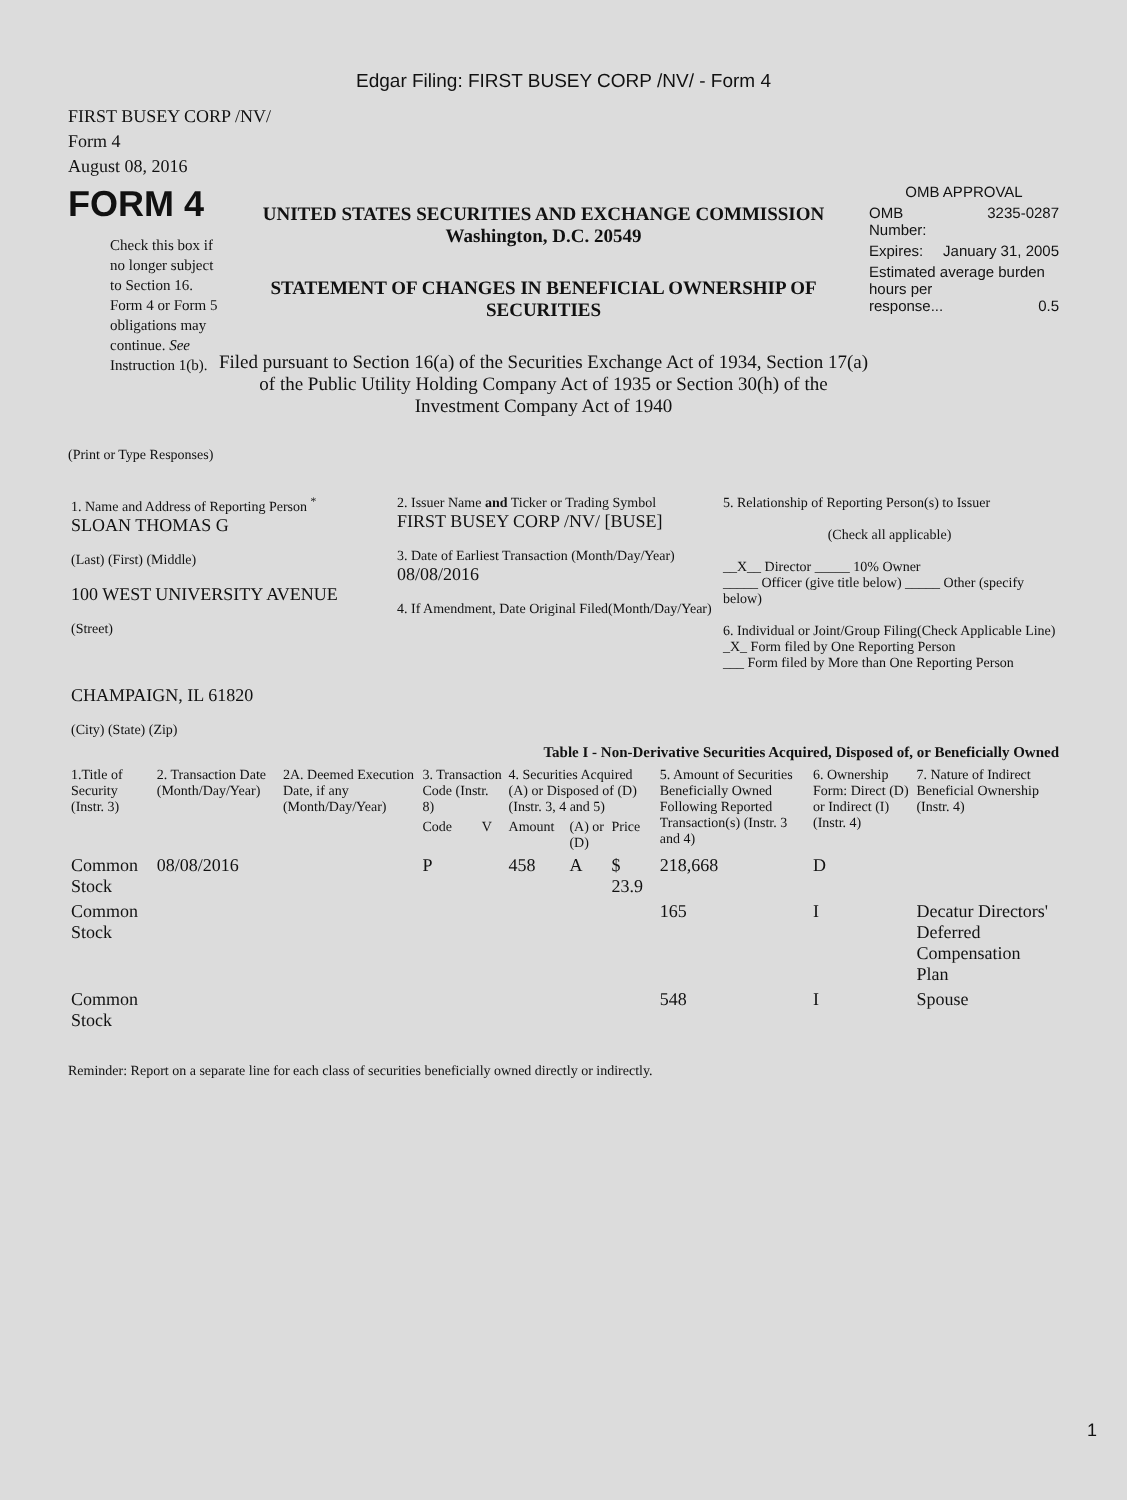Edgar Filing: FIRST BUSEY CORP /NV/ - Form 4
FIRST BUSEY CORP /NV/
Form 4
August 08, 2016
FORM 4
Check this box if no longer subject to Section 16. Form 4 or Form 5 obligations may continue. See Instruction 1(b).
UNITED STATES SECURITIES AND EXCHANGE COMMISSION
Washington, D.C. 20549
STATEMENT OF CHANGES IN BENEFICIAL OWNERSHIP OF SECURITIES
Filed pursuant to Section 16(a) of the Securities Exchange Act of 1934, Section 17(a) of the Public Utility Holding Company Act of 1935 or Section 30(h) of the Investment Company Act of 1940
OMB APPROVAL
OMB
Number: 3235-0287
Expires: January 31, 2005
Estimated average burden hours per
response... 0.5
(Print or Type Responses)
| 1. Name and Address of Reporting Person <sup>*</sup> SLOAN THOMAS G (Last) (First) (Middle) 100 WEST UNIVERSITY AVENUE (Street) CHAMPAIGN, IL 61820 (City) (State) (Zip) | 2. Issuer Name and Ticker or Trading Symbol FIRST BUSEY CORP /NV/ [BUSE] 3. Date of Earliest Transaction (Month/Day/Year) 08/08/2016 4. If Amendment, Date Original Filed(Month/Day/Year) | 5. Relationship of Reporting Person(s) to Issuer (Check all applicable) __X__ Director _____ 10% Owner _____ Officer (give title below) _____ Other (specify below) 6. Individual or Joint/Group Filing(Check Applicable Line) _X_ Form filed by One Reporting Person ___ Form filed by More than One Reporting Person |
Table I - Non-Derivative Securities Acquired, Disposed of, or Beneficially Owned
| 1.Title of Security (Instr. 3) | 2. Transaction Date (Month/Day/Year) | 2A. Deemed Execution Date, if any (Month/Day/Year) | 3. Transaction Code (Instr. 8) | | 4. Securities Acquired (A) or Disposed of (D) (Instr. 3, 4 and 5) | | | 5. Amount of Securities Beneficially Owned Following Reported Transaction(s) (Instr. 3 and 4) | 6. Ownership Form: Direct (D) or Indirect (I) (Instr. 4) | 7. Nature of Indirect Beneficial Ownership (Instr. 4) |
| --- | --- | --- | --- | --- | --- | --- | --- | --- | --- | --- |
| | | | Code | V | Amount | (A) or (D) | Price | | | |
| Common Stock | 08/08/2016 | | P | | 458 | A | $ 23.9 | 218,668 | D | |
| Common Stock | | | | | | | | 165 | I | Decatur Directors' Deferred Compensation Plan |
| Common Stock | | | | | | | | 548 | I | Spouse |
Reminder: Report on a separate line for each class of securities beneficially owned directly or indirectly.
1